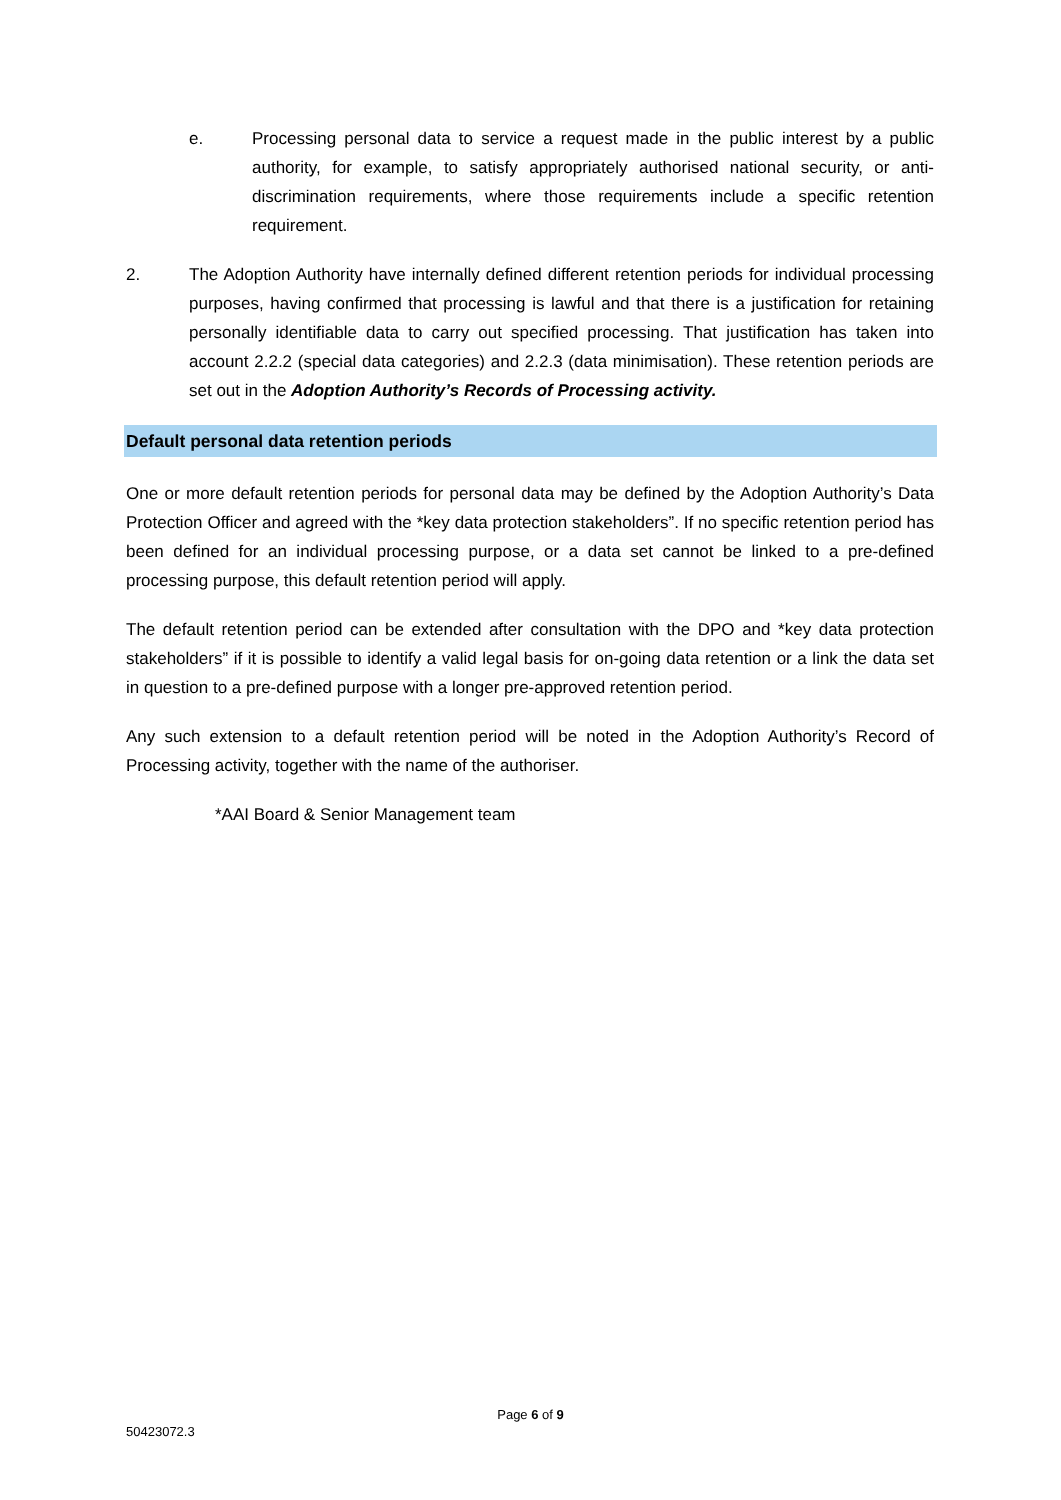e. Processing personal data to service a request made in the public interest by a public authority, for example, to satisfy appropriately authorised national security, or anti-discrimination requirements, where those requirements include a specific retention requirement.
2. The Adoption Authority have internally defined different retention periods for individual processing purposes, having confirmed that processing is lawful and that there is a justification for retaining personally identifiable data to carry out specified processing. That justification has taken into account 2.2.2 (special data categories) and 2.2.3 (data minimisation). These retention periods are set out in the Adoption Authority’s Records of Processing activity.
Default personal data retention periods
One or more default retention periods for personal data may be defined by the Adoption Authority’s Data Protection Officer and agreed with the *key data protection stakeholders”. If no specific retention period has been defined for an individual processing purpose, or a data set cannot be linked to a pre-defined processing purpose, this default retention period will apply.
The default retention period can be extended after consultation with the DPO and *key data protection stakeholders” if it is possible to identify a valid legal basis for on-going data retention or a link the data set in question to a pre-defined purpose with a longer pre-approved retention period.
Any such extension to a default retention period will be noted in the Adoption Authority’s Record of Processing activity, together with the name of the authoriser.
*AAI Board & Senior Management team
Page 6 of 9
50423072.3